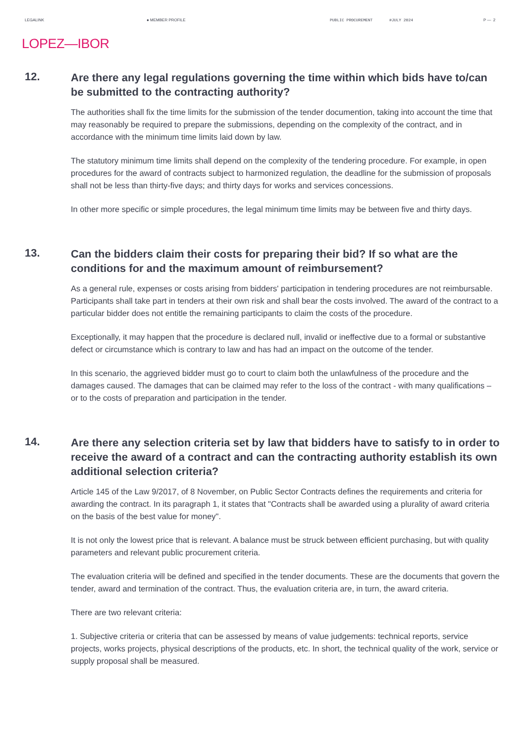LEGALINK ● MEMBER PROFILE PUBLIC PROCUREMENT #JULY 2024 P — 2
LOPEZ—IBOR
12.
Are there any legal regulations governing the time within which bids have to/can be submitted to the contracting authority?
The authorities shall fix the time limits for the submission of the tender documention, taking into account the time that may reasonably be required to prepare the submissions, depending on the complexity of the contract, and in accordance with the minimum time limits laid down by law.
The statutory minimum time limits shall depend on the complexity of the tendering procedure. For example, in open procedures for the award of contracts subject to harmonized regulation, the deadline for the submission of proposals shall not be less than thirty-five days; and thirty days for works and services concessions.
In other more specific or simple procedures, the legal minimum time limits may be between five and thirty days.
13.
Can the bidders claim their costs for preparing their bid? If so what are the conditions for and the maximum amount of reimbursement?
As a general rule, expenses or costs arising from bidders' participation in tendering procedures are not reimbursable. Participants shall take part in tenders at their own risk and shall bear the costs involved. The award of the contract to a particular bidder does not entitle the remaining participants to claim the costs of the procedure.
Exceptionally, it may happen that the procedure is declared null, invalid or ineffective due to a formal or substantive defect or circumstance which is contrary to law and has had an impact on the outcome of the tender.
In this scenario, the aggrieved bidder must go to court to claim both the unlawfulness of the procedure and the damages caused. The damages that can be claimed may refer to the loss of the contract - with many qualifications – or to the costs of preparation and participation in the tender.
14.
Are there any selection criteria set by law that bidders have to satisfy to in order to receive the award of a contract and can the contracting authority establish its own additional selection criteria?
Article 145 of the Law 9/2017, of 8 November, on Public Sector Contracts defines the requirements and criteria for awarding the contract. In its paragraph 1, it states that "Contracts shall be awarded using a plurality of award criteria on the basis of the best value for money".
It is not only the lowest price that is relevant. A balance must be struck between efficient purchasing, but with quality parameters and relevant public procurement criteria.
The evaluation criteria will be defined and specified in the tender documents. These are the documents that govern the tender, award and termination of the contract. Thus, the evaluation criteria are, in turn, the award criteria.
There are two relevant criteria:
1. Subjective criteria or criteria that can be assessed by means of value judgements: technical reports, service projects, works projects, physical descriptions of the products, etc. In short, the technical quality of the work, service or supply proposal shall be measured.